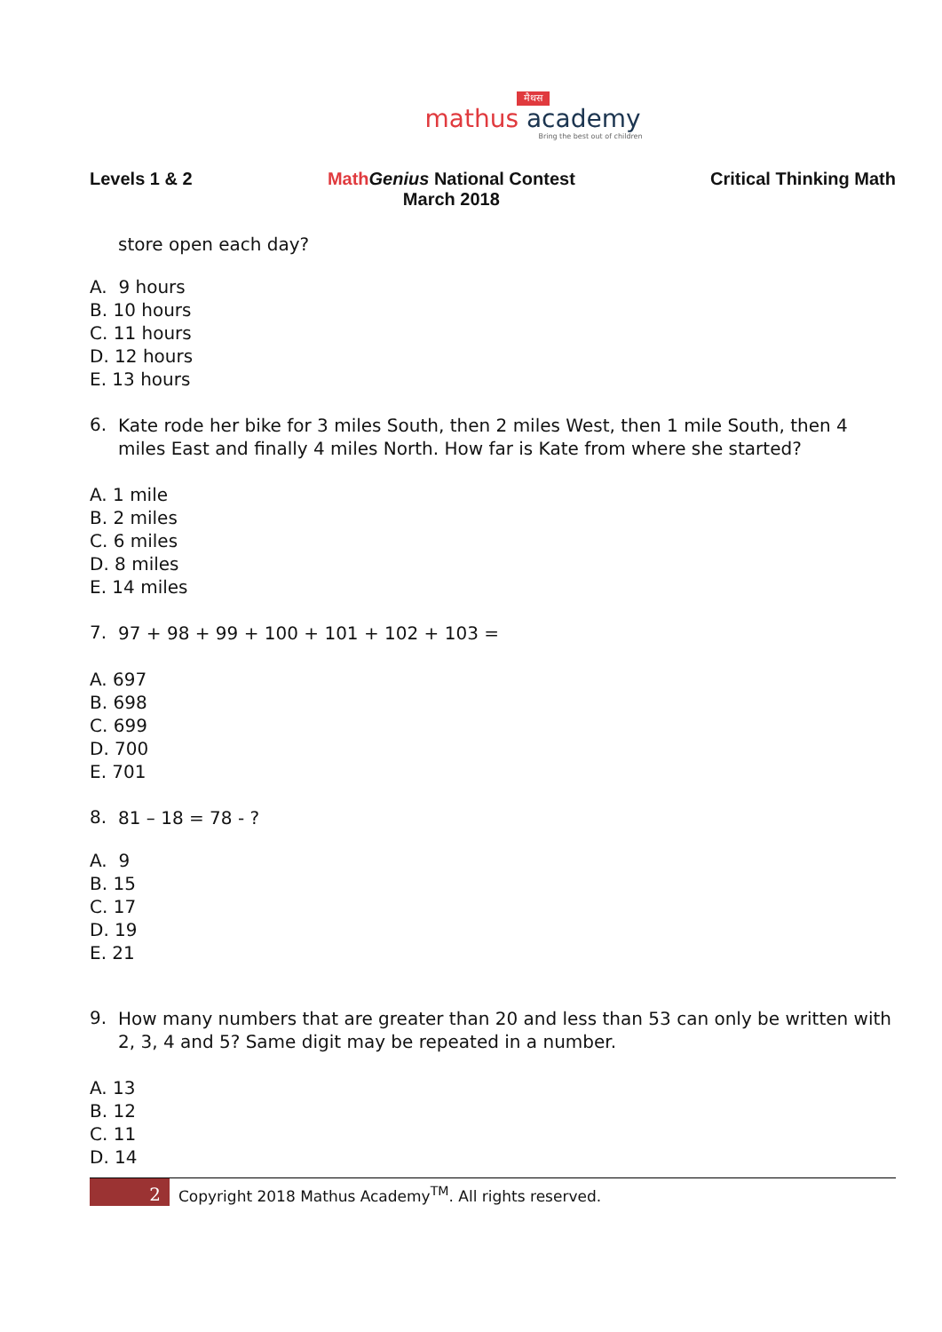मैथस
mathus academy
Bring the best out of children
Levels 1 & 2 Math Genius National Contest
March 2018
Critical Thinking Math
store open each day?
A. 9 hours
B. 10 hours
C. 11 hours
D. 12 hours
E. 13 hours
6.
Kate rode her bike for 3 miles South, then 2 miles West, then 1 mile South, then 4 miles East and finally 4 miles North. How far is Kate from where she started?
A. 1 mile
B. 2 miles
C. 6 miles
D. 8 miles
E. 14 miles
7.
97 + 98 + 99 + 100 + 101 + 102 + 103 =
A. 697
B. 698
C. 699
D. 700
E. 701
8.
81 – 18 = 78 - ?
A. 9
B. 15
C. 17
D. 19
E. 21
9.
How many numbers that are greater than 20 and less than 53 can only be written with 2, 3, 4 and 5? Same digit may be repeated in a number.
A. 13
B. 12
C. 11
D. 14
2
Copyright 2018 Mathus Academy<sup>TM</sup>. All rights reserved.